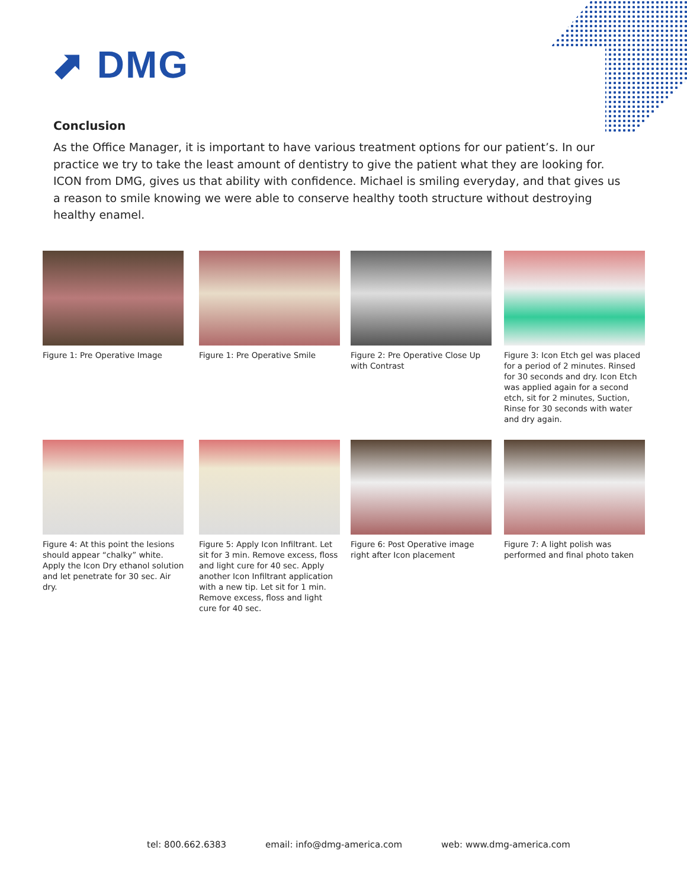⬈ DMG
Conclusion
As the Office Manager, it is important to have various treatment options for our patient’s. In our practice we try to take the least amount of dentistry to give the patient what they are looking for. ICON from DMG, gives us that ability with confidence. Michael is smiling everyday, and that gives us a reason to smile knowing we were able to conserve healthy tooth structure without destroying healthy enamel.
Figure 1: Pre Operative Image
Figure 1: Pre Operative Smile
Figure 2: Pre Operative Close Up with Contrast
Figure 3: Icon Etch gel was placed for a period of 2 minutes. Rinsed for 30 seconds and dry. Icon Etch was applied again for a second etch, sit for 2 minutes, Suction, Rinse for 30 seconds with water and dry again.
Figure 4: At this point the lesions should appear “chalky” white. Apply the Icon Dry ethanol solution and let penetrate for 30 sec. Air dry.
Figure 5: Apply Icon Infiltrant. Let sit for 3 min. Remove excess, floss and light cure for 40 sec. Apply another Icon Infiltrant application with a new tip. Let sit for 1 min. Remove excess, floss and light cure for 40 sec.
Figure 6: Post Operative image right after Icon placement
Figure 7: A light polish was performed and final photo taken
tel: 800.662.6383 email: info@dmg-america.com web: www.dmg-america.com